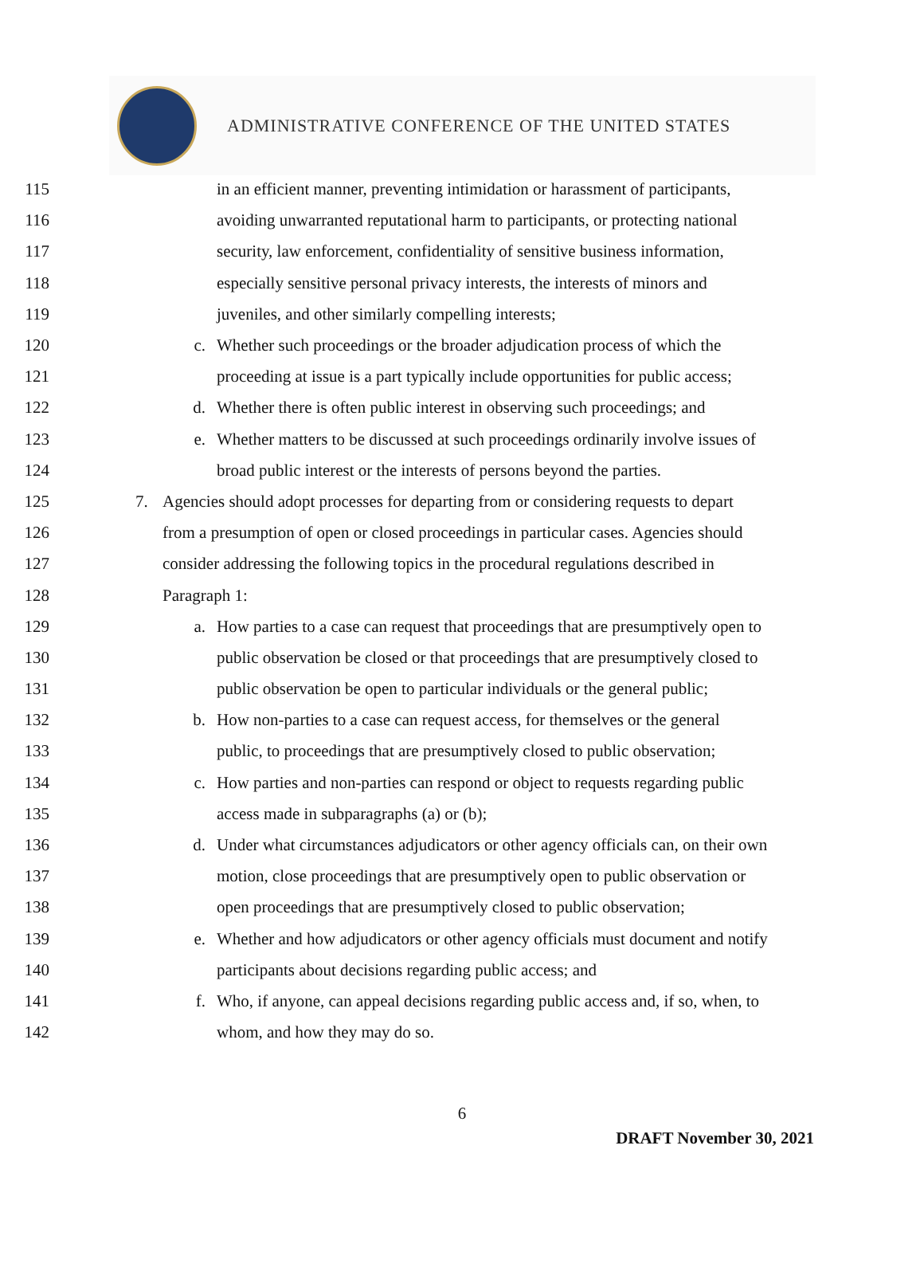ADMINISTRATIVE CONFERENCE OF THE UNITED STATES
115 in an efficient manner, preventing intimidation or harassment of participants,
116 avoiding unwarranted reputational harm to participants, or protecting national
117 security, law enforcement, confidentiality of sensitive business information,
118 especially sensitive personal privacy interests, the interests of minors and
119 juveniles, and other similarly compelling interests;
120 c. Whether such proceedings or the broader adjudication process of which the
121 proceeding at issue is a part typically include opportunities for public access;
122 d. Whether there is often public interest in observing such proceedings; and
123 e. Whether matters to be discussed at such proceedings ordinarily involve issues of
124 broad public interest or the interests of persons beyond the parties.
125 7. Agencies should adopt processes for departing from or considering requests to depart
126 from a presumption of open or closed proceedings in particular cases. Agencies should
127 consider addressing the following topics in the procedural regulations described in
128 Paragraph 1:
129 a. How parties to a case can request that proceedings that are presumptively open to
130 public observation be closed or that proceedings that are presumptively closed to
131 public observation be open to particular individuals or the general public;
132 b. How non-parties to a case can request access, for themselves or the general
133 public, to proceedings that are presumptively closed to public observation;
134 c. How parties and non-parties can respond or object to requests regarding public
135 access made in subparagraphs (a) or (b);
136 d. Under what circumstances adjudicators or other agency officials can, on their own
137 motion, close proceedings that are presumptively open to public observation or
138 open proceedings that are presumptively closed to public observation;
139 e. Whether and how adjudicators or other agency officials must document and notify
140 participants about decisions regarding public access; and
141 f. Who, if anyone, can appeal decisions regarding public access and, if so, when, to
142 whom, and how they may do so.
6
DRAFT November 30, 2021